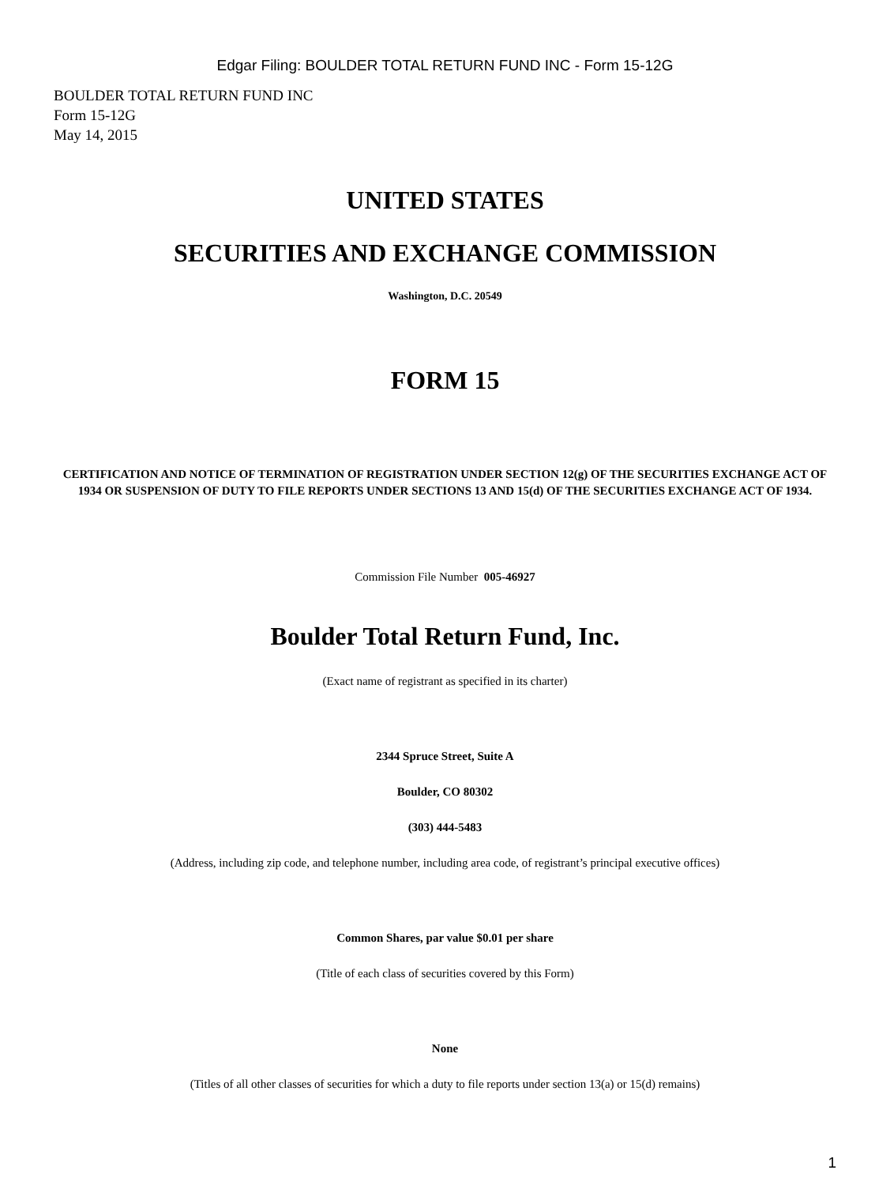Edgar Filing: BOULDER TOTAL RETURN FUND INC - Form 15-12G
BOULDER TOTAL RETURN FUND INC
Form 15-12G
May 14, 2015
UNITED STATES
SECURITIES AND EXCHANGE COMMISSION
Washington, D.C. 20549
FORM 15
CERTIFICATION AND NOTICE OF TERMINATION OF REGISTRATION UNDER SECTION 12(g) OF THE SECURITIES EXCHANGE ACT OF 1934 OR SUSPENSION OF DUTY TO FILE REPORTS UNDER SECTIONS 13 AND 15(d) OF THE SECURITIES EXCHANGE ACT OF 1934.
Commission File Number 005-46927
Boulder Total Return Fund, Inc.
(Exact name of registrant as specified in its charter)
2344 Spruce Street, Suite A
Boulder, CO 80302
(303) 444-5483
(Address, including zip code, and telephone number, including area code, of registrant’s principal executive offices)
Common Shares, par value $0.01 per share
(Title of each class of securities covered by this Form)
None
(Titles of all other classes of securities for which a duty to file reports under section 13(a) or 15(d) remains)
1